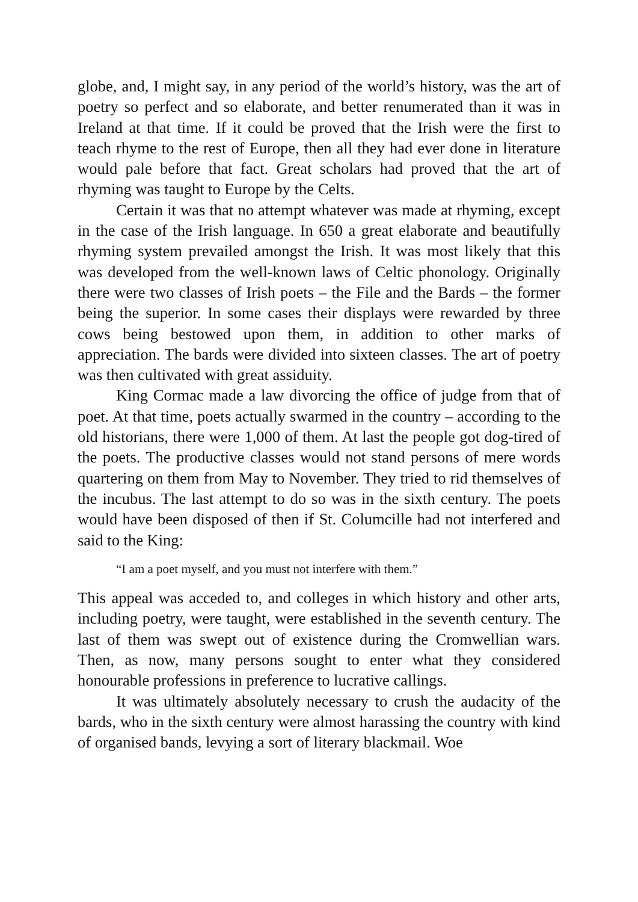globe, and, I might say, in any period of the world’s history, was the art of poetry so perfect and so elaborate, and better renumerated than it was in Ireland at that time. If it could be proved that the Irish were the first to teach rhyme to the rest of Europe, then all they had ever done in literature would pale before that fact. Great scholars had proved that the art of rhyming was taught to Europe by the Celts.
Certain it was that no attempt whatever was made at rhyming, except in the case of the Irish language. In 650 a great elaborate and beautifully rhyming system prevailed amongst the Irish. It was most likely that this was developed from the well-known laws of Celtic phonology. Originally there were two classes of Irish poets – the File and the Bards – the former being the superior. In some cases their displays were rewarded by three cows being bestowed upon them, in addition to other marks of appreciation. The bards were divided into sixteen classes. The art of poetry was then cultivated with great assiduity.
King Cormac made a law divorcing the office of judge from that of poet. At that time, poets actually swarmed in the country – according to the old historians, there were 1,000 of them. At last the people got dog-tired of the poets. The productive classes would not stand persons of mere words quartering on them from May to November. They tried to rid themselves of the incubus. The last attempt to do so was in the sixth century. The poets would have been disposed of then if St. Columcille had not interfered and said to the King:
“I am a poet myself, and you must not interfere with them.”
This appeal was acceded to, and colleges in which history and other arts, including poetry, were taught, were established in the seventh century. The last of them was swept out of existence during the Cromwellian wars. Then, as now, many persons sought to enter what they considered honourable professions in preference to lucrative callings.
It was ultimately absolutely necessary to crush the audacity of the bards, who in the sixth century were almost harassing the country with kind of organised bands, levying a sort of literary blackmail. Woe